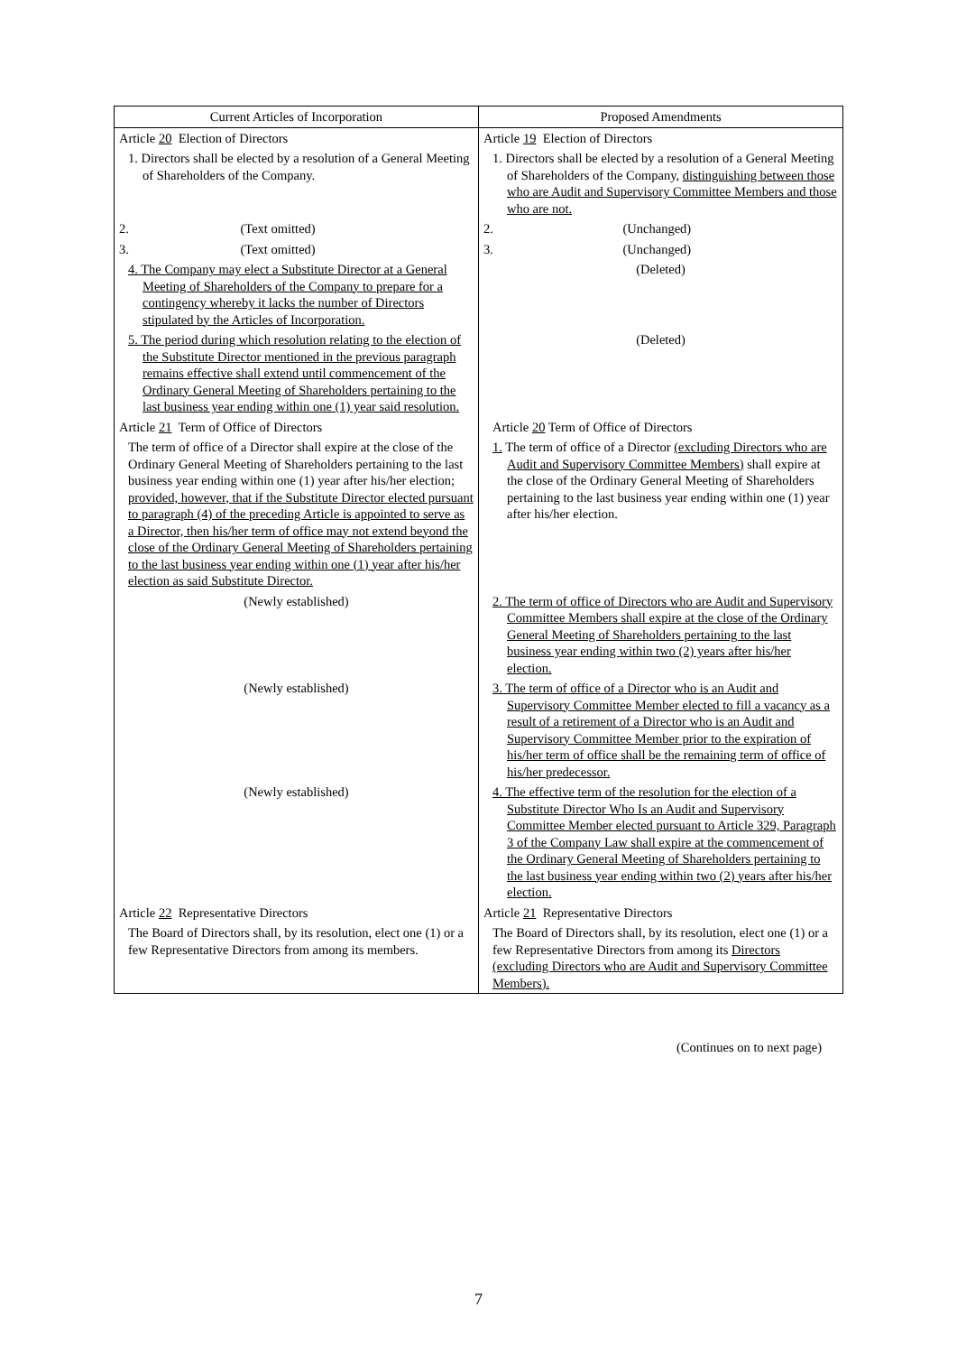| Current Articles of Incorporation | Proposed Amendments |
| --- | --- |
| Article 20 Election of Directors | Article 19 Election of Directors |
| 1. Directors shall be elected by a resolution of a General Meeting of Shareholders of the Company. | 1. Directors shall be elected by a resolution of a General Meeting of Shareholders of the Company, distinguishing between those who are Audit and Supervisory Committee Members and those who are not. |
| 2. (Text omitted) | 2. (Unchanged) |
| 3. (Text omitted) | 3. (Unchanged) |
| 4. The Company may elect a Substitute Director at a General Meeting of Shareholders of the Company to prepare for a contingency whereby it lacks the number of Directors stipulated by the Articles of Incorporation. | (Deleted) |
| 5. The period during which resolution relating to the election of the Substitute Director mentioned in the previous paragraph remains effective shall extend until commencement of the Ordinary General Meeting of Shareholders pertaining to the last business year ending within one (1) year said resolution. | (Deleted) |
| Article 21 Term of Office of Directors | Article 20 Term of Office of Directors |
| The term of office of a Director shall expire at the close of the Ordinary General Meeting of Shareholders pertaining to the last business year ending within one (1) year after his/her election ; provided, however, that if the Substitute Director elected pursuant to paragraph (4) of the preceding Article is appointed to serve as a Director, then his/her term of office may not extend beyond the close of the Ordinary General Meeting of Shareholders pertaining to the last business year ending within one (1) year after his/her election as said Substitute Director. | 1. The term of office of a Director (excluding Directors who are Audit and Supervisory Committee Members) shall expire at the close of the Ordinary General Meeting of Shareholders pertaining to the last business year ending within one (1) year after his/her election. |
| (Newly established) | 2. The term of office of Directors who are Audit and Supervisory Committee Members shall expire at the close of the Ordinary General Meeting of Shareholders pertaining to the last business year ending within two (2) years after his/her election. |
| (Newly established) | 3. The term of office of a Director who is an Audit and Supervisory Committee Member elected to fill a vacancy as a result of a retirement of a Director who is an Audit and Supervisory Committee Member prior to the expiration of his/her term of office shall be the remaining term of office of his/her predecessor. |
| (Newly established) | 4. The effective term of the resolution for the election of a Substitute Director Who Is an Audit and Supervisory Committee Member elected pursuant to Article 329, Paragraph 3 of the Company Law shall expire at the commencement of the Ordinary General Meeting of Shareholders pertaining to the last business year ending within two (2) years after his/her election. |
| Article 22 Representative Directors | Article 21 Representative Directors |
| The Board of Directors shall, by its resolution, elect one (1) or a few Representative Directors from among its members. | The Board of Directors shall, by its resolution, elect one (1) or a few Representative Directors from among its Directors (excluding Directors who are Audit and Supervisory Committee Members). |
(Continues on to next page)
7